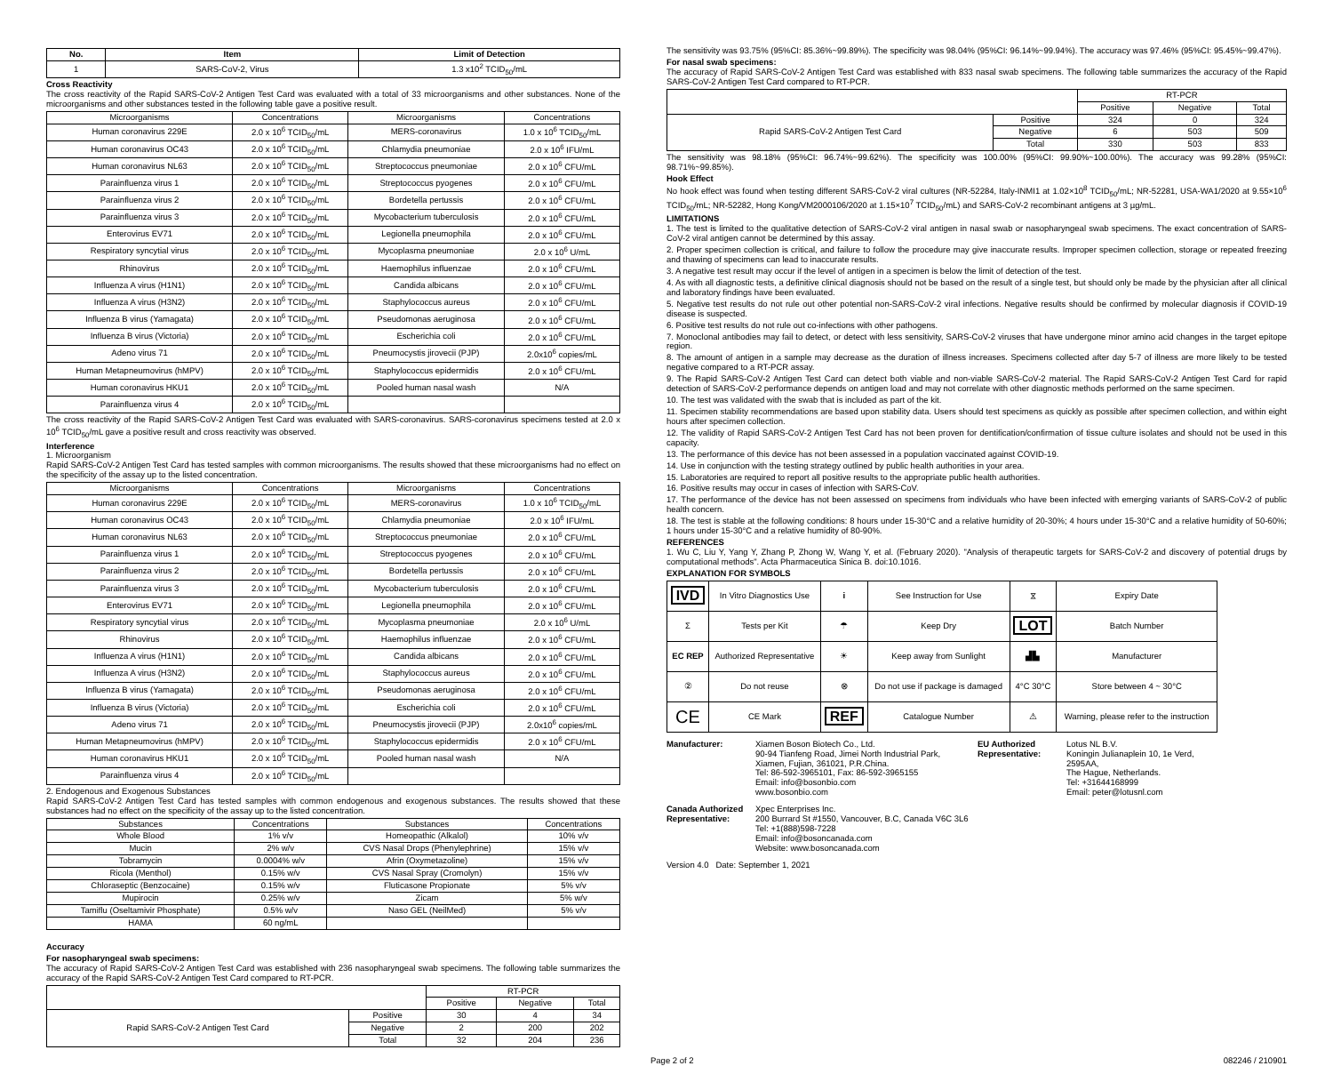| No. | Item | Limit of Detection |
| --- | --- | --- |
| 1 | SARS-CoV-2, Virus | 1.3 x10<sup>2</sup> TCID<sub>50</sub>/mL |
Cross Reactivity
The cross reactivity of the Rapid SARS-CoV-2 Antigen Test Card was evaluated with a total of 33 microorganisms and other substances. None of the microorganisms and other substances tested in the following table gave a positive result.
| Microorganisms | Concentrations | Microorganisms | Concentrations |
| Human coronavirus 229E | 2.0 x 10<sup>6</sup> TCID<sub>50</sub>/mL | MERS-coronavirus | 1.0 x 10<sup>6</sup> TCID<sub>50</sub>/mL |
| Human coronavirus OC43 | 2.0 x 10<sup>6</sup> TCID<sub>50</sub>/mL | Chlamydia pneumoniae | 2.0 x 10<sup>6</sup> IFU/mL |
| Human coronavirus NL63 | 2.0 x 10<sup>6</sup> TCID<sub>50</sub>/mL | Streptococcus pneumoniae | 2.0 x 10<sup>6</sup> CFU/mL |
| Parainfluenza virus 1 | 2.0 x 10<sup>6</sup> TCID<sub>50</sub>/mL | Streptococcus pyogenes | 2.0 x 10<sup>6</sup> CFU/mL |
| Parainfluenza virus 2 | 2.0 x 10<sup>6</sup> TCID<sub>50</sub>/mL | Bordetella pertussis | 2.0 x 10<sup>6</sup> CFU/mL |
| Parainfluenza virus 3 | 2.0 x 10<sup>6</sup> TCID<sub>50</sub>/mL | Mycobacterium tuberculosis | 2.0 x 10<sup>6</sup> CFU/mL |
| Enterovirus EV71 | 2.0 x 10<sup>6</sup> TCID<sub>50</sub>/mL | Legionella pneumophila | 2.0 x 10<sup>6</sup> CFU/mL |
| Respiratory syncytial virus | 2.0 x 10<sup>6</sup> TCID<sub>50</sub>/mL | Mycoplasma pneumoniae | 2.0 x 10<sup>6</sup> U/mL |
| Rhinovirus | 2.0 x 10<sup>6</sup> TCID<sub>50</sub>/mL | Haemophilus influenzae | 2.0 x 10<sup>6</sup> CFU/mL |
| Influenza A virus (H1N1) | 2.0 x 10<sup>6</sup> TCID<sub>50</sub>/mL | Candida albicans | 2.0 x 10<sup>6</sup> CFU/mL |
| Influenza A virus (H3N2) | 2.0 x 10<sup>6</sup> TCID<sub>50</sub>/mL | Staphylococcus aureus | 2.0 x 10<sup>6</sup> CFU/mL |
| Influenza B virus (Yamagata) | 2.0 x 10<sup>6</sup> TCID<sub>50</sub>/mL | Pseudomonas aeruginosa | 2.0 x 10<sup>6</sup> CFU/mL |
| Influenza B virus (Victoria) | 2.0 x 10<sup>6</sup> TCID<sub>50</sub>/mL | Escherichia coli | 2.0 x 10<sup>6</sup> CFU/mL |
| Adeno virus 71 | 2.0 x 10<sup>6</sup> TCID<sub>50</sub>/mL | Pneumocystis jirovecii (PJP) | 2.0x10<sup>6</sup> copies/mL |
| Human Metapneumovirus (hMPV) | 2.0 x 10<sup>6</sup> TCID<sub>50</sub>/mL | Staphylococcus epidermidis | 2.0 x 10<sup>6</sup> CFU/mL |
| Human coronavirus HKU1 | 2.0 x 10<sup>6</sup> TCID<sub>50</sub>/mL | Pooled human nasal wash | N/A |
| Parainfluenza virus 4 | 2.0 x 10<sup>6</sup> TCID<sub>50</sub>/mL | | |
The cross reactivity of the Rapid SARS-CoV-2 Antigen Test Card was evaluated with SARS-coronavirus. SARS-coronavirus specimens tested at 2.0 x 10<sup>6</sup> TCID<sub>50</sub>/mL gave a positive result and cross reactivity was observed.
Interference
1. Microorganism
Rapid SARS-CoV-2 Antigen Test Card has tested samples with common microorganisms. The results showed that these microorganisms had no effect on the specificity of the assay up to the listed concentration.
| Microorganisms | Concentrations | Microorganisms | Concentrations |
| Human coronavirus 229E | 2.0 x 10<sup>6</sup> TCID<sub>50</sub>/mL | MERS-coronavirus | 1.0 x 10<sup>6</sup> TCID<sub>50</sub>/mL |
| Human coronavirus OC43 | 2.0 x 10<sup>6</sup> TCID<sub>50</sub>/mL | Chlamydia pneumoniae | 2.0 x 10<sup>6</sup> IFU/mL |
| Human coronavirus NL63 | 2.0 x 10<sup>6</sup> TCID<sub>50</sub>/mL | Streptococcus pneumoniae | 2.0 x 10<sup>6</sup> CFU/mL |
| Parainfluenza virus 1 | 2.0 x 10<sup>6</sup> TCID<sub>50</sub>/mL | Streptococcus pyogenes | 2.0 x 10<sup>6</sup> CFU/mL |
| Parainfluenza virus 2 | 2.0 x 10<sup>6</sup> TCID<sub>50</sub>/mL | Bordetella pertussis | 2.0 x 10<sup>6</sup> CFU/mL |
| Parainfluenza virus 3 | 2.0 x 10<sup>6</sup> TCID<sub>50</sub>/mL | Mycobacterium tuberculosis | 2.0 x 10<sup>6</sup> CFU/mL |
| Enterovirus EV71 | 2.0 x 10<sup>6</sup> TCID<sub>50</sub>/mL | Legionella pneumophila | 2.0 x 10<sup>6</sup> CFU/mL |
| Respiratory syncytial virus | 2.0 x 10<sup>6</sup> TCID<sub>50</sub>/mL | Mycoplasma pneumoniae | 2.0 x 10<sup>6</sup> U/mL |
| Rhinovirus | 2.0 x 10<sup>6</sup> TCID<sub>50</sub>/mL | Haemophilus influenzae | 2.0 x 10<sup>6</sup> CFU/mL |
| Influenza A virus (H1N1) | 2.0 x 10<sup>6</sup> TCID<sub>50</sub>/mL | Candida albicans | 2.0 x 10<sup>6</sup> CFU/mL |
| Influenza A virus (H3N2) | 2.0 x 10<sup>6</sup> TCID<sub>50</sub>/mL | Staphylococcus aureus | 2.0 x 10<sup>6</sup> CFU/mL |
| Influenza B virus (Yamagata) | 2.0 x 10<sup>6</sup> TCID<sub>50</sub>/mL | Pseudomonas aeruginosa | 2.0 x 10<sup>6</sup> CFU/mL |
| Influenza B virus (Victoria) | 2.0 x 10<sup>6</sup> TCID<sub>50</sub>/mL | Escherichia coli | 2.0 x 10<sup>6</sup> CFU/mL |
| Adeno virus 71 | 2.0 x 10<sup>6</sup> TCID<sub>50</sub>/mL | Pneumocystis jirovecii (PJP) | 2.0x10<sup>6</sup> copies/mL |
| Human Metapneumovirus (hMPV) | 2.0 x 10<sup>6</sup> TCID<sub>50</sub>/mL | Staphylococcus epidermidis | 2.0 x 10<sup>6</sup> CFU/mL |
| Human coronavirus HKU1 | 2.0 x 10<sup>6</sup> TCID<sub>50</sub>/mL | Pooled human nasal wash | N/A |
| Parainfluenza virus 4 | 2.0 x 10<sup>6</sup> TCID<sub>50</sub>/mL | | |
2. Endogenous and Exogenous Substances
Rapid SARS-CoV-2 Antigen Test Card has tested samples with common endogenous and exogenous substances. The results showed that these substances had no effect on the specificity of the assay up to the listed concentration.
| Substances | Concentrations | Substances | Concentrations |
| Whole Blood | 1% v/v | Homeopathic (Alkalol) | 10% v/v |
| Mucin | 2% w/v | CVS Nasal Drops (Phenylephrine) | 15% v/v |
| Tobramycin | 0.0004% w/v | Afrin (Oxymetazoline) | 15% v/v |
| Ricola (Menthol) | 0.15% w/v | CVS Nasal Spray (Cromolyn) | 15% v/v |
| Chloraseptic (Benzocaine) | 0.15% w/v | Fluticasone Propionate | 5% v/v |
| Mupirocin | 0.25% w/v | Zicam | 5% w/v |
| Tamiflu (Oseltamivir Phosphate) | 0.5% w/v | Naso GEL (NeilMed) | 5% v/v |
| HAMA | 60 ng/mL | | |
Accuracy
For nasopharyngeal swab specimens:
The accuracy of Rapid SARS-CoV-2 Antigen Test Card was established with 236 nasopharyngeal swab specimens. The following table summarizes the accuracy of the Rapid SARS-CoV-2 Antigen Test Card compared to RT-PCR.
| | | RT-PCR | | |
| | | Positive | Negative | Total |
| Rapid SARS-CoV-2 Antigen Test Card | Positive | 30 | 4 | 34 |
| | Negative | 2 | 200 | 202 |
| | Total | 32 | 204 | 236 |
The sensitivity was 93.75% (95%CI: 85.36%~99.89%). The specificity was 98.04% (95%CI: 96.14%~99.94%). The accuracy was 97.46% (95%CI: 95.45%~99.47%).
For nasal swab specimens:
The accuracy of Rapid SARS-CoV-2 Antigen Test Card was established with 833 nasal swab specimens. The following table summarizes the accuracy of the Rapid SARS-CoV-2 Antigen Test Card compared to RT-PCR.
| | | RT-PCR | | |
| | | Positive | Negative | Total |
| Rapid SARS-CoV-2 Antigen Test Card | Positive | 324 | 0 | 324 |
| | Negative | 6 | 503 | 509 |
| | Total | 330 | 503 | 833 |
The sensitivity was 98.18% (95%CI: 96.74%~99.62%). The specificity was 100.00% (95%CI: 99.90%~100.00%). The accuracy was 99.28% (95%CI: 98.71%~99.85%).
Hook Effect
No hook effect was found when testing different SARS-CoV-2 viral cultures (NR-52284, Italy-INMI1 at 1.02×10<sup>8</sup> TCID<sub>50</sub>/mL; NR-52281, USA-WA1/2020 at 9.55×10<sup>6</sup> TCID<sub>50</sub>/mL; NR-52282, Hong Kong/VM2000106/2020 at 1.15×10<sup>7</sup> TCID<sub>50</sub>/mL) and SARS-CoV-2 recombinant antigens at 3 µg/mL.
LIMITATIONS
1. The test is limited to the qualitative detection of SARS-CoV-2 viral antigen in nasal swab or nasopharyngeal swab specimens. The exact concentration of SARS-CoV-2 viral antigen cannot be determined by this assay.
2. Proper specimen collection is critical, and failure to follow the procedure may give inaccurate results. Improper specimen collection, storage or repeated freezing and thawing of specimens can lead to inaccurate results.
3. A negative test result may occur if the level of antigen in a specimen is below the limit of detection of the test.
4. As with all diagnostic tests, a definitive clinical diagnosis should not be based on the result of a single test, but should only be made by the physician after all clinical and laboratory findings have been evaluated.
5. Negative test results do not rule out other potential non-SARS-CoV-2 viral infections. Negative results should be confirmed by molecular diagnosis if COVID-19 disease is suspected.
6. Positive test results do not rule out co-infections with other pathogens.
7. Monoclonal antibodies may fail to detect, or detect with less sensitivity, SARS-CoV-2 viruses that have undergone minor amino acid changes in the target epitope region.
8. The amount of antigen in a sample may decrease as the duration of illness increases. Specimens collected after day 5-7 of illness are more likely to be tested negative compared to a RT-PCR assay.
9. The Rapid SARS-CoV-2 Antigen Test Card can detect both viable and non-viable SARS-CoV-2 material. The Rapid SARS-CoV-2 Antigen Test Card for rapid detection of SARS-CoV-2 performance depends on antigen load and may not correlate with other diagnostic methods performed on the same specimen.
10. The test was validated with the swab that is included as part of the kit.
11. Specimen stability recommendations are based upon stability data. Users should test specimens as quickly as possible after specimen collection, and within eight hours after specimen collection.
12. The validity of Rapid SARS-CoV-2 Antigen Test Card has not been proven for dentification/confirmation of tissue culture isolates and should not be used in this capacity.
13. The performance of this device has not been assessed in a population vaccinated against COVID-19.
14. Use in conjunction with the testing strategy outlined by public health authorities in your area.
15. Laboratories are required to report all positive results to the appropriate public health authorities.
16. Positive results may occur in cases of infection with SARS-CoV.
17. The performance of the device has not been assessed on specimens from individuals who have been infected with emerging variants of SARS-CoV-2 of public health concern.
18. The test is stable at the following conditions: 8 hours under 15-30°C and a relative humidity of 20-30%; 4 hours under 15-30°C and a relative humidity of 50-60%; 1 hours under 15-30°C and a relative humidity of 80-90%.
REFERENCES
1. Wu C, Liu Y, Yang Y, Zhang P, Zhong W, Wang Y, et al. (February 2020). "Analysis of therapeutic targets for SARS-CoV-2 and discovery of potential drugs by computational methods". Acta Pharmaceutica Sinica B. doi:10.1016.
EXPLANATION FOR SYMBOLS
| IVD | In Vitro Diagnostics Use | i | See Instruction for Use | ⧖ | Expiry Date |
| Σ | Tests per Kit | ☂ | Keep Dry | LOT | Batch Number |
| EC REP | Authorized Representative | ☀ | Keep away from Sunlight | ▟▙ | Manufacturer |
| ② | Do not reuse | ⊗ | Do not use if package is damaged | 4°C 30°C | Store between 4 ~ 30°C |
| CE | CE Mark | REF | Catalogue Number | ⚠ | Warning, please refer to the instruction |
Manufacturer: Xiamen Boson Biotech Co., Ltd.
90-94 Tianfeng Road, Jimei North Industrial Park, Xiamen, Fujian, 361021, P.R.China.
Tel: 86-592-3965101, Fax: 86-592-3965155
Email: info@bosonbio.com
www.bosonbio.com
EU Authorized Representative:
Lotus NL B.V.
Koningin Julianaplein 10, 1e Verd, 2595AA,
The Hague, Netherlands.
Tel: +31644168999
Email: peter@lotusnl.com
Canada Authorized Representative:
Xpec Enterprises Inc.
200 Burrard St #1550, Vancouver, B.C, Canada V6C 3L6
Tel: +1(888)598-7228
Email: info@bosoncanada.com
Website: www.bosoncanada.com
Version 4.0 Date: September 1, 2021
Page 2 of 2 082246 / 210901